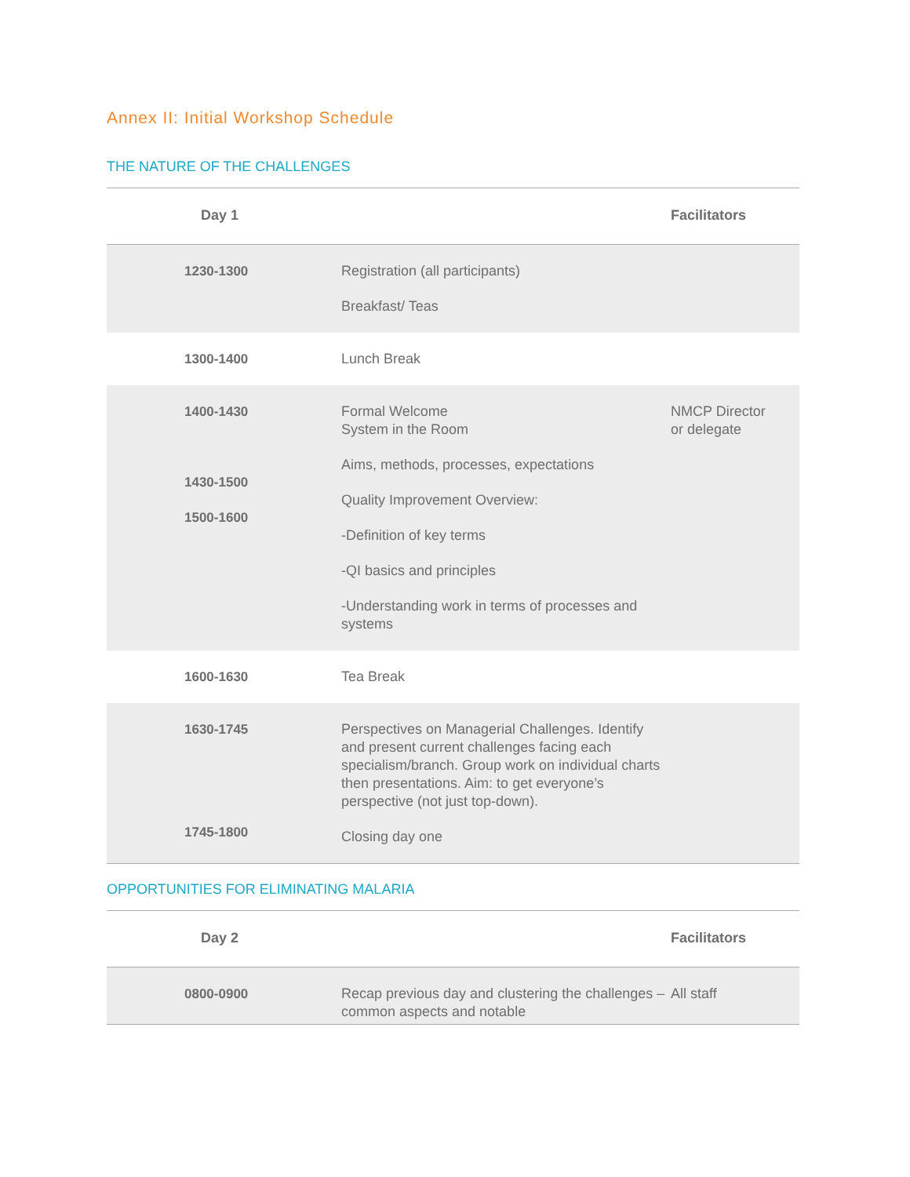Annex II: Initial Workshop Schedule
THE NATURE OF THE CHALLENGES
| Day 1 | | Facilitators |
| --- | --- | --- |
| 1230-1300 | Registration (all participants) Breakfast/ Teas | |
| 1300-1400 | Lunch Break | |
| 1400-1430 1430-1500 1500-1600 | Formal Welcome System in the Room Aims, methods, processes, expectations Quality Improvement Overview: -Definition of key terms -QI basics and principles -Understanding work in terms of processes and systems | NMCP Director or delegate |
| 1600-1630 | Tea Break | |
| 1630-1745 1745-1800 | Perspectives on Managerial Challenges. Identify and present current challenges facing each specialism/branch. Group work on individual charts then presentations. Aim: to get everyone’s perspective (not just top-down). Closing day one | |
OPPORTUNITIES FOR ELIMINATING MALARIA
| Day 2 | | Facilitators |
| --- | --- | --- |
| 0800-0900 | Recap previous day and clustering the challenges – common aspects and notable | All staff |